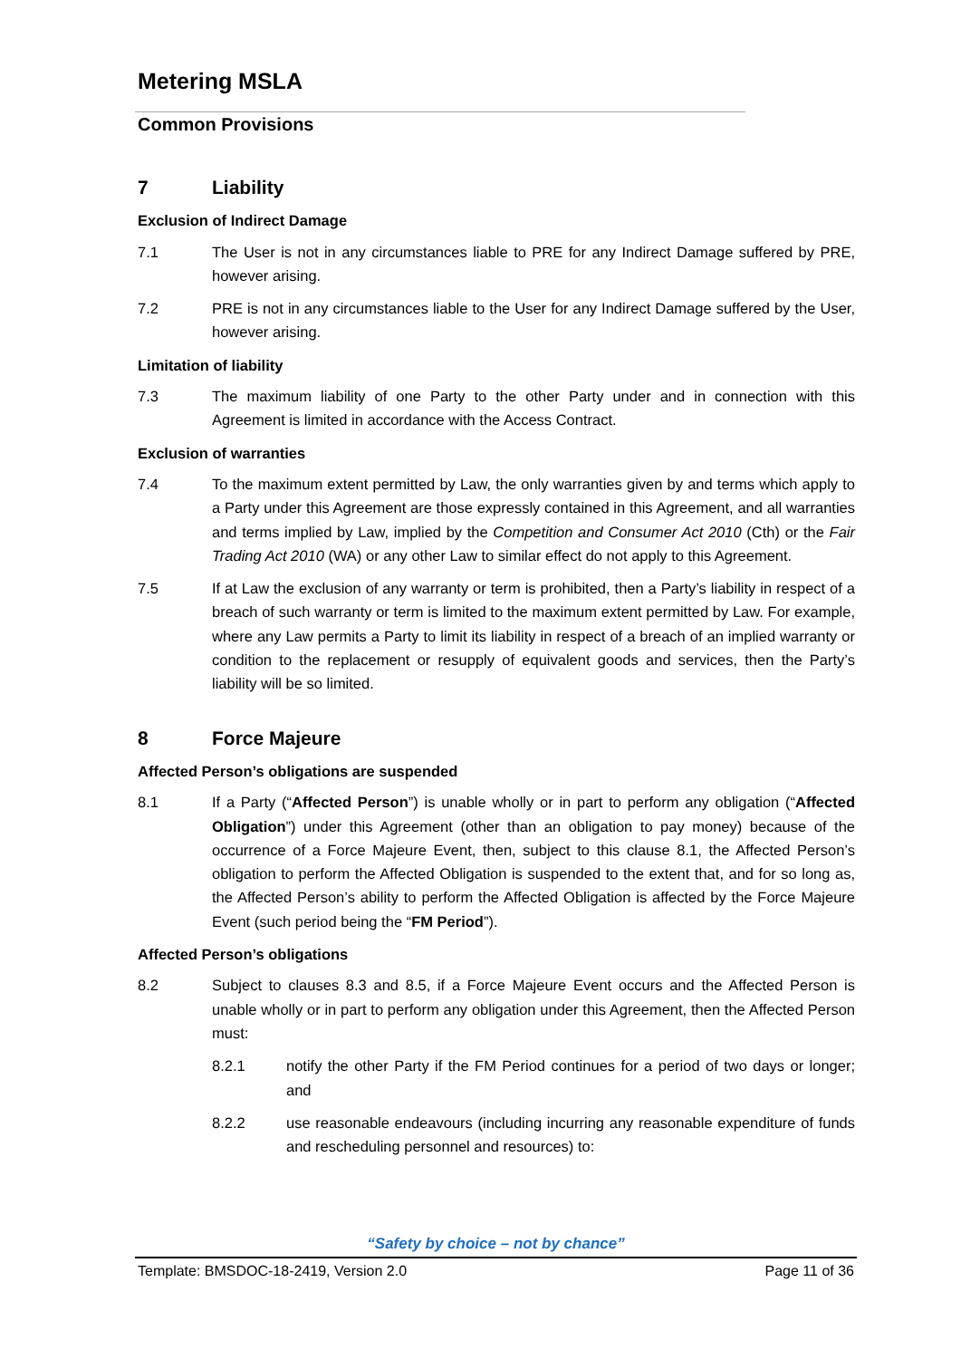Metering MSLA
Common Provisions
7 Liability
Exclusion of Indirect Damage
7.1 The User is not in any circumstances liable to PRE for any Indirect Damage suffered by PRE, however arising.
7.2 PRE is not in any circumstances liable to the User for any Indirect Damage suffered by the User, however arising.
Limitation of liability
7.3 The maximum liability of one Party to the other Party under and in connection with this Agreement is limited in accordance with the Access Contract.
Exclusion of warranties
7.4 To the maximum extent permitted by Law, the only warranties given by and terms which apply to a Party under this Agreement are those expressly contained in this Agreement, and all warranties and terms implied by Law, implied by the Competition and Consumer Act 2010 (Cth) or the Fair Trading Act 2010 (WA) or any other Law to similar effect do not apply to this Agreement.
7.5 If at Law the exclusion of any warranty or term is prohibited, then a Party’s liability in respect of a breach of such warranty or term is limited to the maximum extent permitted by Law. For example, where any Law permits a Party to limit its liability in respect of a breach of an implied warranty or condition to the replacement or resupply of equivalent goods and services, then the Party’s liability will be so limited.
8 Force Majeure
Affected Person’s obligations are suspended
8.1 If a Party (“Affected Person”) is unable wholly or in part to perform any obligation (“Affected Obligation”) under this Agreement (other than an obligation to pay money) because of the occurrence of a Force Majeure Event, then, subject to this clause 8.1, the Affected Person’s obligation to perform the Affected Obligation is suspended to the extent that, and for so long as, the Affected Person’s ability to perform the Affected Obligation is affected by the Force Majeure Event (such period being the “FM Period”).
Affected Person’s obligations
8.2 Subject to clauses 8.3 and 8.5, if a Force Majeure Event occurs and the Affected Person is unable wholly or in part to perform any obligation under this Agreement, then the Affected Person must:
8.2.1 notify the other Party if the FM Period continues for a period of two days or longer; and
8.2.2 use reasonable endeavours (including incurring any reasonable expenditure of funds and rescheduling personnel and resources) to:
“Safety by choice – not by chance”
Template: BMSDOC-18-2419, Version 2.0 Page 11 of 36